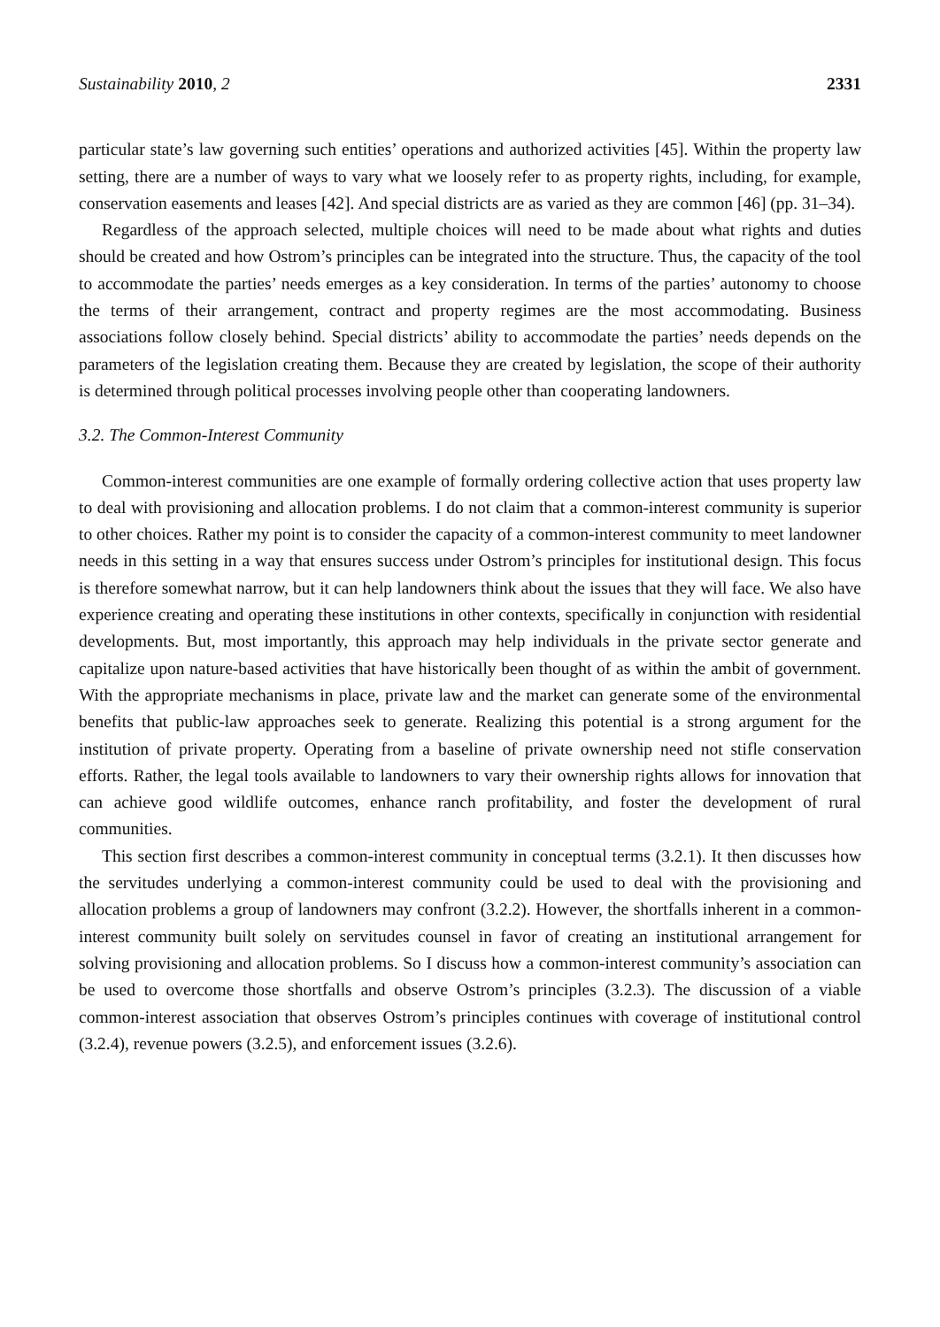Sustainability 2010, 2 2331
particular state’s law governing such entities’ operations and authorized activities [45]. Within the property law setting, there are a number of ways to vary what we loosely refer to as property rights, including, for example, conservation easements and leases [42]. And special districts are as varied as they are common [46] (pp. 31–34).
Regardless of the approach selected, multiple choices will need to be made about what rights and duties should be created and how Ostrom’s principles can be integrated into the structure. Thus, the capacity of the tool to accommodate the parties’ needs emerges as a key consideration. In terms of the parties’ autonomy to choose the terms of their arrangement, contract and property regimes are the most accommodating. Business associations follow closely behind. Special districts’ ability to accommodate the parties’ needs depends on the parameters of the legislation creating them. Because they are created by legislation, the scope of their authority is determined through political processes involving people other than cooperating landowners.
3.2. The Common-Interest Community
Common-interest communities are one example of formally ordering collective action that uses property law to deal with provisioning and allocation problems. I do not claim that a common-interest community is superior to other choices. Rather my point is to consider the capacity of a common-interest community to meet landowner needs in this setting in a way that ensures success under Ostrom’s principles for institutional design. This focus is therefore somewhat narrow, but it can help landowners think about the issues that they will face. We also have experience creating and operating these institutions in other contexts, specifically in conjunction with residential developments. But, most importantly, this approach may help individuals in the private sector generate and capitalize upon nature-based activities that have historically been thought of as within the ambit of government. With the appropriate mechanisms in place, private law and the market can generate some of the environmental benefits that public-law approaches seek to generate. Realizing this potential is a strong argument for the institution of private property. Operating from a baseline of private ownership need not stifle conservation efforts. Rather, the legal tools available to landowners to vary their ownership rights allows for innovation that can achieve good wildlife outcomes, enhance ranch profitability, and foster the development of rural communities.
This section first describes a common-interest community in conceptual terms (3.2.1). It then discusses how the servitudes underlying a common-interest community could be used to deal with the provisioning and allocation problems a group of landowners may confront (3.2.2). However, the shortfalls inherent in a common-interest community built solely on servitudes counsel in favor of creating an institutional arrangement for solving provisioning and allocation problems. So I discuss how a common-interest community’s association can be used to overcome those shortfalls and observe Ostrom’s principles (3.2.3). The discussion of a viable common-interest association that observes Ostrom’s principles continues with coverage of institutional control (3.2.4), revenue powers (3.2.5), and enforcement issues (3.2.6).